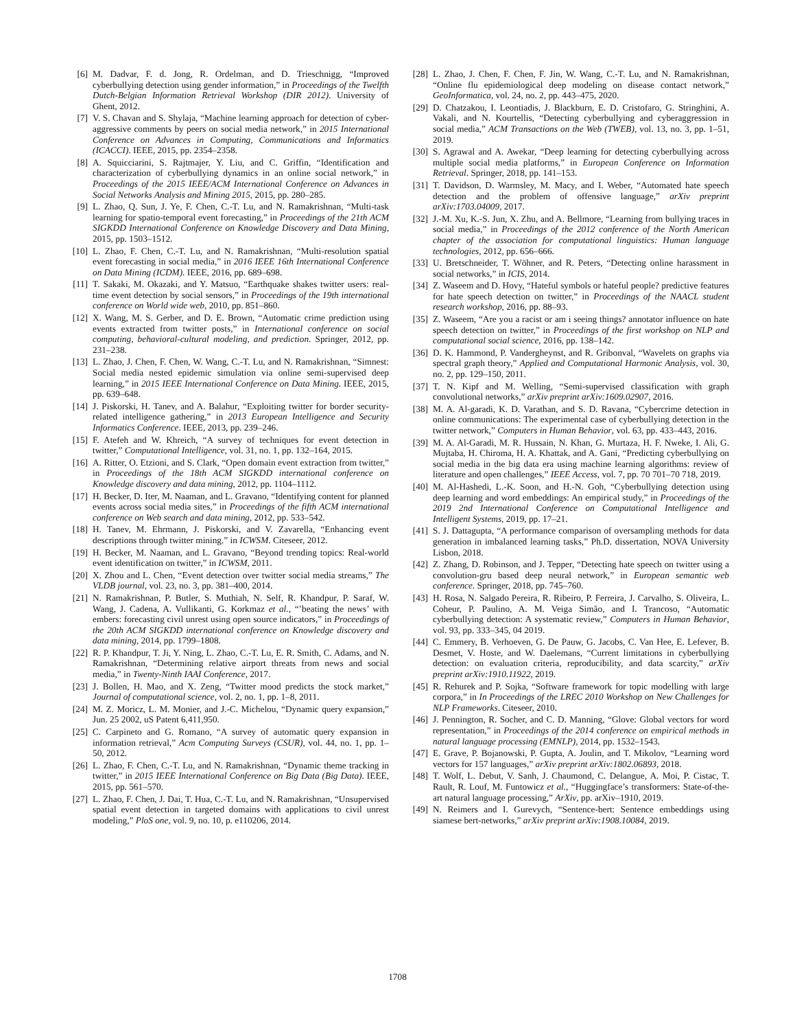[6] M. Dadvar, F. d. Jong, R. Ordelman, and D. Trieschnigg, “Improved cyberbullying detection using gender information,” in Proceedings of the Twelfth Dutch-Belgian Information Retrieval Workshop (DIR 2012). University of Ghent, 2012.
[7] V. S. Chavan and S. Shylaja, “Machine learning approach for detection of cyber-aggressive comments by peers on social media network,” in 2015 International Conference on Advances in Computing, Communications and Informatics (ICACCI). IEEE, 2015, pp. 2354–2358.
[8] A. Squicciarini, S. Rajtmajer, Y. Liu, and C. Griffin, “Identification and characterization of cyberbullying dynamics in an online social network,” in Proceedings of the 2015 IEEE/ACM International Conference on Advances in Social Networks Analysis and Mining 2015, 2015, pp. 280–285.
[9] L. Zhao, Q. Sun, J. Ye, F. Chen, C.-T. Lu, and N. Ramakrishnan, “Multi-task learning for spatio-temporal event forecasting,” in Proceedings of the 21th ACM SIGKDD International Conference on Knowledge Discovery and Data Mining, 2015, pp. 1503–1512.
[10] L. Zhao, F. Chen, C.-T. Lu, and N. Ramakrishnan, “Multi-resolution spatial event forecasting in social media,” in 2016 IEEE 16th International Conference on Data Mining (ICDM). IEEE, 2016, pp. 689–698.
[11] T. Sakaki, M. Okazaki, and Y. Matsuo, “Earthquake shakes twitter users: real-time event detection by social sensors,” in Proceedings of the 19th international conference on World wide web, 2010, pp. 851–860.
[12] X. Wang, M. S. Gerber, and D. E. Brown, “Automatic crime prediction using events extracted from twitter posts,” in International conference on social computing, behavioral-cultural modeling, and prediction. Springer, 2012, pp. 231–238.
[13] L. Zhao, J. Chen, F. Chen, W. Wang, C.-T. Lu, and N. Ramakrishnan, “Simnest: Social media nested epidemic simulation via online semi-supervised deep learning,” in 2015 IEEE International Conference on Data Mining. IEEE, 2015, pp. 639–648.
[14] J. Piskorski, H. Tanev, and A. Balahur, “Exploiting twitter for border security-related intelligence gathering,” in 2013 European Intelligence and Security Informatics Conference. IEEE, 2013, pp. 239–246.
[15] F. Atefeh and W. Khreich, “A survey of techniques for event detection in twitter,” Computational Intelligence, vol. 31, no. 1, pp. 132–164, 2015.
[16] A. Ritter, O. Etzioni, and S. Clark, “Open domain event extraction from twitter,” in Proceedings of the 18th ACM SIGKDD international conference on Knowledge discovery and data mining, 2012, pp. 1104–1112.
[17] H. Becker, D. Iter, M. Naaman, and L. Gravano, “Identifying content for planned events across social media sites,” in Proceedings of the fifth ACM international conference on Web search and data mining, 2012, pp. 533–542.
[18] H. Tanev, M. Ehrmann, J. Piskorski, and V. Zavarella, “Enhancing event descriptions through twitter mining.” in ICWSM. Citeseer, 2012.
[19] H. Becker, M. Naaman, and L. Gravano, “Beyond trending topics: Real-world event identification on twitter,” in ICWSM, 2011.
[20] X. Zhou and L. Chen, “Event detection over twitter social media streams,” The VLDB journal, vol. 23, no. 3, pp. 381–400, 2014.
[21] N. Ramakrishnan, P. Butler, S. Muthiah, N. Self, R. Khandpur, P. Saraf, W. Wang, J. Cadena, A. Vullikanti, G. Korkmaz et al., “’beating the news’ with embers: forecasting civil unrest using open source indicators,” in Proceedings of the 20th ACM SIGKDD international conference on Knowledge discovery and data mining, 2014, pp. 1799–1808.
[22] R. P. Khandpur, T. Ji, Y. Ning, L. Zhao, C.-T. Lu, E. R. Smith, C. Adams, and N. Ramakrishnan, “Determining relative airport threats from news and social media,” in Twenty-Ninth IAAI Conference, 2017.
[23] J. Bollen, H. Mao, and X. Zeng, “Twitter mood predicts the stock market,” Journal of computational science, vol. 2, no. 1, pp. 1–8, 2011.
[24] M. Z. Moricz, L. M. Monier, and J.-C. Michelou, “Dynamic query expansion,” Jun. 25 2002, uS Patent 6,411,950.
[25] C. Carpineto and G. Romano, “A survey of automatic query expansion in information retrieval,” Acm Computing Surveys (CSUR), vol. 44, no. 1, pp. 1–50, 2012.
[26] L. Zhao, F. Chen, C.-T. Lu, and N. Ramakrishnan, “Dynamic theme tracking in twitter,” in 2015 IEEE International Conference on Big Data (Big Data). IEEE, 2015, pp. 561–570.
[27] L. Zhao, F. Chen, J. Dai, T. Hua, C.-T. Lu, and N. Ramakrishnan, “Unsupervised spatial event detection in targeted domains with applications to civil unrest modeling,” PloS one, vol. 9, no. 10, p. e110206, 2014.
[28] L. Zhao, J. Chen, F. Chen, F. Jin, W. Wang, C.-T. Lu, and N. Ramakrishnan, “Online flu epidemiological deep modeling on disease contact network,” GeoInformatica, vol. 24, no. 2, pp. 443–475, 2020.
[29] D. Chatzakou, I. Leontiadis, J. Blackburn, E. D. Cristofaro, G. Stringhini, A. Vakali, and N. Kourtellis, “Detecting cyberbullying and cyberaggression in social media,” ACM Transactions on the Web (TWEB), vol. 13, no. 3, pp. 1–51, 2019.
[30] S. Agrawal and A. Awekar, “Deep learning for detecting cyberbullying across multiple social media platforms,” in European Conference on Information Retrieval. Springer, 2018, pp. 141–153.
[31] T. Davidson, D. Warmsley, M. Macy, and I. Weber, “Automated hate speech detection and the problem of offensive language,” arXiv preprint arXiv:1703.04009, 2017.
[32] J.-M. Xu, K.-S. Jun, X. Zhu, and A. Bellmore, “Learning from bullying traces in social media,” in Proceedings of the 2012 conference of the North American chapter of the association for computational linguistics: Human language technologies, 2012, pp. 656–666.
[33] U. Bretschneider, T. Wöhner, and R. Peters, “Detecting online harassment in social networks,” in ICIS, 2014.
[34] Z. Waseem and D. Hovy, “Hateful symbols or hateful people? predictive features for hate speech detection on twitter,” in Proceedings of the NAACL student research workshop, 2016, pp. 88–93.
[35] Z. Waseem, “Are you a racist or am i seeing things? annotator influence on hate speech detection on twitter,” in Proceedings of the first workshop on NLP and computational social science, 2016, pp. 138–142.
[36] D. K. Hammond, P. Vandergheynst, and R. Gribonval, “Wavelets on graphs via spectral graph theory,” Applied and Computational Harmonic Analysis, vol. 30, no. 2, pp. 129–150, 2011.
[37] T. N. Kipf and M. Welling, “Semi-supervised classification with graph convolutional networks,” arXiv preprint arXiv:1609.02907, 2016.
[38] M. A. Al-garadi, K. D. Varathan, and S. D. Ravana, “Cybercrime detection in online communications: The experimental case of cyberbullying detection in the twitter network,” Computers in Human Behavior, vol. 63, pp. 433–443, 2016.
[39] M. A. Al-Garadi, M. R. Hussain, N. Khan, G. Murtaza, H. F. Nweke, I. Ali, G. Mujtaba, H. Chiroma, H. A. Khattak, and A. Gani, “Predicting cyberbullying on social media in the big data era using machine learning algorithms: review of literature and open challenges,” IEEE Access, vol. 7, pp. 70 701–70 718, 2019.
[40] M. Al-Hashedi, L.-K. Soon, and H.-N. Goh, “Cyberbullying detection using deep learning and word embeddings: An empirical study,” in Proceedings of the 2019 2nd International Conference on Computational Intelligence and Intelligent Systems, 2019, pp. 17–21.
[41] S. J. Dattagupta, “A performance comparison of oversampling methods for data generation in imbalanced learning tasks,” Ph.D. dissertation, NOVA University Lisbon, 2018.
[42] Z. Zhang, D. Robinson, and J. Tepper, “Detecting hate speech on twitter using a convolution-gru based deep neural network,” in European semantic web conference. Springer, 2018, pp. 745–760.
[43] H. Rosa, N. Salgado Pereira, R. Ribeiro, P. Ferreira, J. Carvalho, S. Oliveira, L. Coheur, P. Paulino, A. M. Veiga Simão, and I. Trancoso, “Automatic cyberbullying detection: A systematic review,” Computers in Human Behavior, vol. 93, pp. 333–345, 04 2019.
[44] C. Emmery, B. Verhoeven, G. De Pauw, G. Jacobs, C. Van Hee, E. Lefever, B. Desmet, V. Hoste, and W. Daelemans, “Current limitations in cyberbullying detection: on evaluation criteria, reproducibility, and data scarcity,” arXiv preprint arXiv:1910.11922, 2019.
[45] R. Rehurek and P. Sojka, “Software framework for topic modelling with large corpora,” in In Proceedings of the LREC 2010 Workshop on New Challenges for NLP Frameworks. Citeseer, 2010.
[46] J. Pennington, R. Socher, and C. D. Manning, “Glove: Global vectors for word representation,” in Proceedings of the 2014 conference on empirical methods in natural language processing (EMNLP), 2014, pp. 1532–1543.
[47] E. Grave, P. Bojanowski, P. Gupta, A. Joulin, and T. Mikolov, “Learning word vectors for 157 languages,” arXiv preprint arXiv:1802.06893, 2018.
[48] T. Wolf, L. Debut, V. Sanh, J. Chaumond, C. Delangue, A. Moi, P. Cistac, T. Rault, R. Louf, M. Funtowicz et al., “Huggingface’s transformers: State-of-the-art natural language processing,” ArXiv, pp. arXiv–1910, 2019.
[49] N. Reimers and I. Gurevych, “Sentence-bert: Sentence embeddings using siamese bert-networks,” arXiv preprint arXiv:1908.10084, 2019.
1708